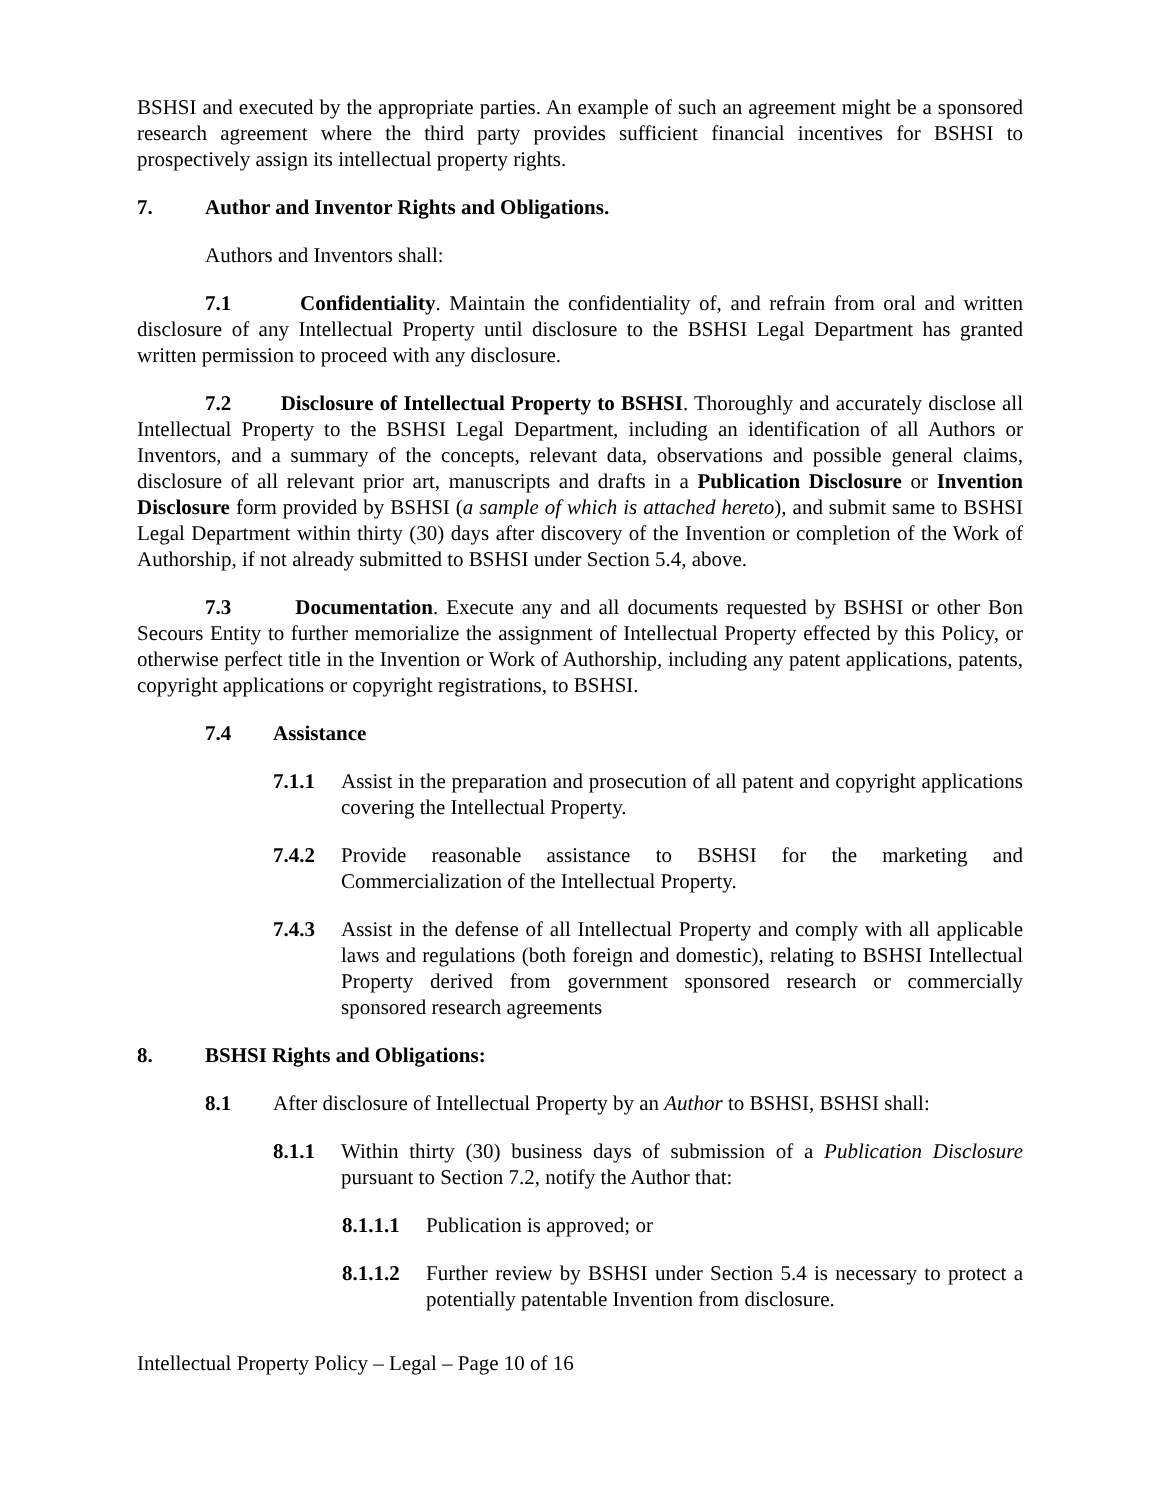BSHSI and executed by the appropriate parties. An example of such an agreement might be a sponsored research agreement where the third party provides sufficient financial incentives for BSHSI to prospectively assign its intellectual property rights.
7. Author and Inventor Rights and Obligations.
Authors and Inventors shall:
7.1 Confidentiality. Maintain the confidentiality of, and refrain from oral and written disclosure of any Intellectual Property until disclosure to the BSHSI Legal Department has granted written permission to proceed with any disclosure.
7.2 Disclosure of Intellectual Property to BSHSI. Thoroughly and accurately disclose all Intellectual Property to the BSHSI Legal Department, including an identification of all Authors or Inventors, and a summary of the concepts, relevant data, observations and possible general claims, disclosure of all relevant prior art, manuscripts and drafts in a Publication Disclosure or Invention Disclosure form provided by BSHSI (a sample of which is attached hereto), and submit same to BSHSI Legal Department within thirty (30) days after discovery of the Invention or completion of the Work of Authorship, if not already submitted to BSHSI under Section 5.4, above.
7.3 Documentation. Execute any and all documents requested by BSHSI or other Bon Secours Entity to further memorialize the assignment of Intellectual Property effected by this Policy, or otherwise perfect title in the Invention or Work of Authorship, including any patent applications, patents, copyright applications or copyright registrations, to BSHSI.
7.4 Assistance
7.1.1 Assist in the preparation and prosecution of all patent and copyright applications covering the Intellectual Property.
7.4.2 Provide reasonable assistance to BSHSI for the marketing and Commercialization of the Intellectual Property.
7.4.3 Assist in the defense of all Intellectual Property and comply with all applicable laws and regulations (both foreign and domestic), relating to BSHSI Intellectual Property derived from government sponsored research or commercially sponsored research agreements
8. BSHSI Rights and Obligations:
8.1 After disclosure of Intellectual Property by an Author to BSHSI, BSHSI shall:
8.1.1 Within thirty (30) business days of submission of a Publication Disclosure pursuant to Section 7.2, notify the Author that:
8.1.1.1 Publication is approved; or
8.1.1.2 Further review by BSHSI under Section 5.4 is necessary to protect a potentially patentable Invention from disclosure.
Intellectual Property Policy – Legal – Page 10 of 16